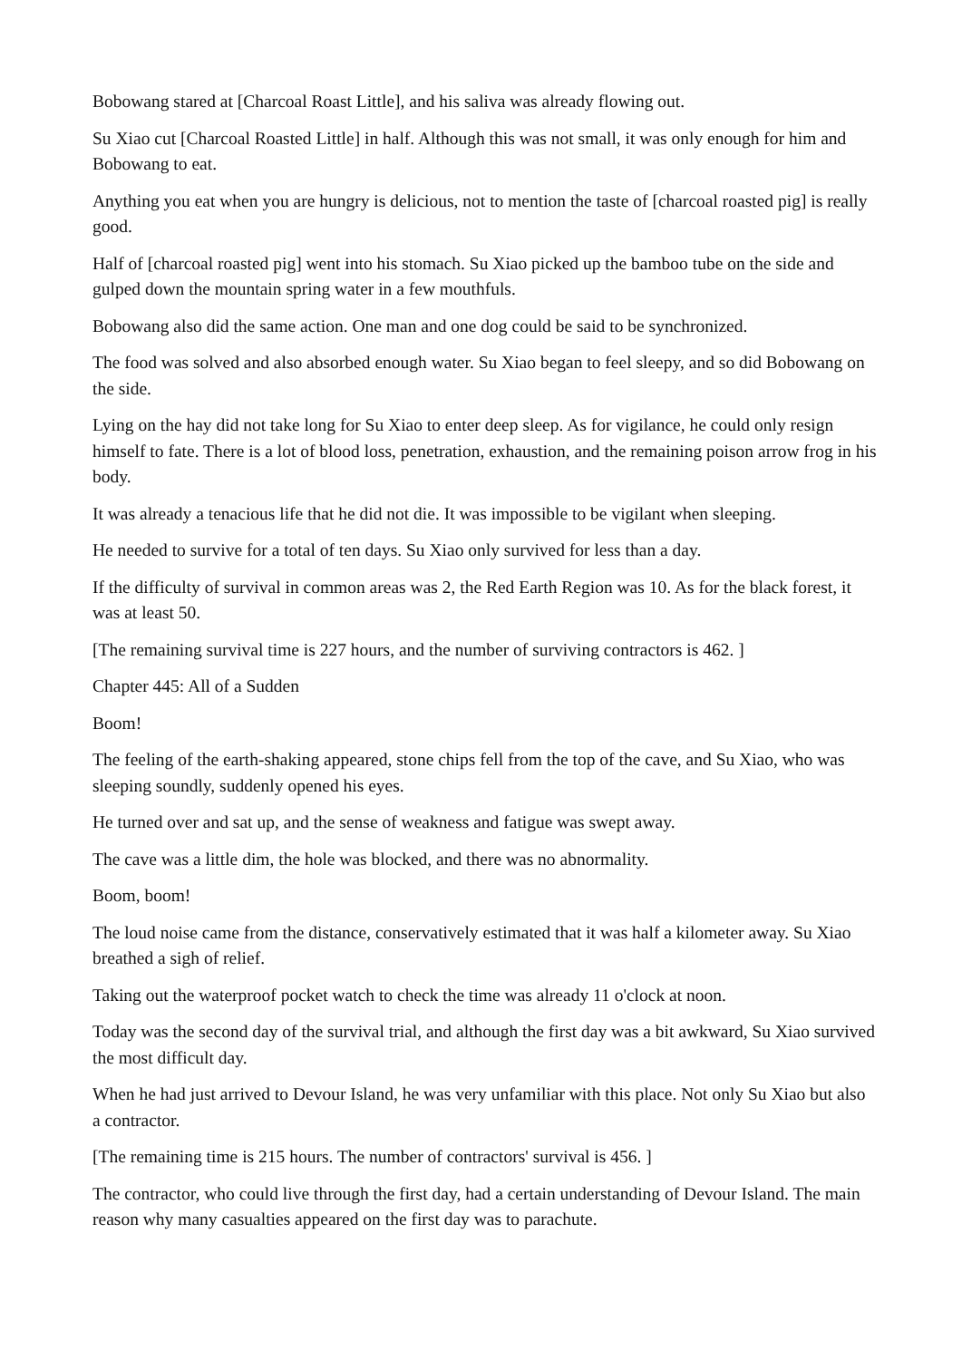Bobowang stared at [Charcoal Roast Little], and his saliva was already flowing out.
Su Xiao cut [Charcoal Roasted Little] in half. Although this was not small, it was only enough for him and Bobowang to eat.
Anything you eat when you are hungry is delicious, not to mention the taste of [charcoal roasted pig] is really good.
Half of [charcoal roasted pig] went into his stomach. Su Xiao picked up the bamboo tube on the side and gulped down the mountain spring water in a few mouthfuls.
Bobowang also did the same action. One man and one dog could be said to be synchronized.
The food was solved and also absorbed enough water. Su Xiao began to feel sleepy, and so did Bobowang on the side.
Lying on the hay did not take long for Su Xiao to enter deep sleep. As for vigilance, he could only resign himself to fate. There is a lot of blood loss, penetration, exhaustion, and the remaining poison arrow frog in his body.
It was already a tenacious life that he did not die. It was impossible to be vigilant when sleeping.
He needed to survive for a total of ten days. Su Xiao only survived for less than a day.
If the difficulty of survival in common areas was 2, the Red Earth Region was 10. As for the black forest, it was at least 50.
[The remaining survival time is 227 hours, and the number of surviving contractors is 462. ]
Chapter 445: All of a Sudden
Boom!
The feeling of the earth-shaking appeared, stone chips fell from the top of the cave, and Su Xiao, who was sleeping soundly, suddenly opened his eyes.
He turned over and sat up, and the sense of weakness and fatigue was swept away.
The cave was a little dim, the hole was blocked, and there was no abnormality.
Boom, boom!
The loud noise came from the distance, conservatively estimated that it was half a kilometer away. Su Xiao breathed a sigh of relief.
Taking out the waterproof pocket watch to check the time was already 11 o'clock at noon.
Today was the second day of the survival trial, and although the first day was a bit awkward, Su Xiao survived the most difficult day.
When he had just arrived to Devour Island, he was very unfamiliar with this place. Not only Su Xiao but also a contractor.
[The remaining time is 215 hours. The number of contractors' survival is 456. ]
The contractor, who could live through the first day, had a certain understanding of Devour Island. The main reason why many casualties appeared on the first day was to parachute.